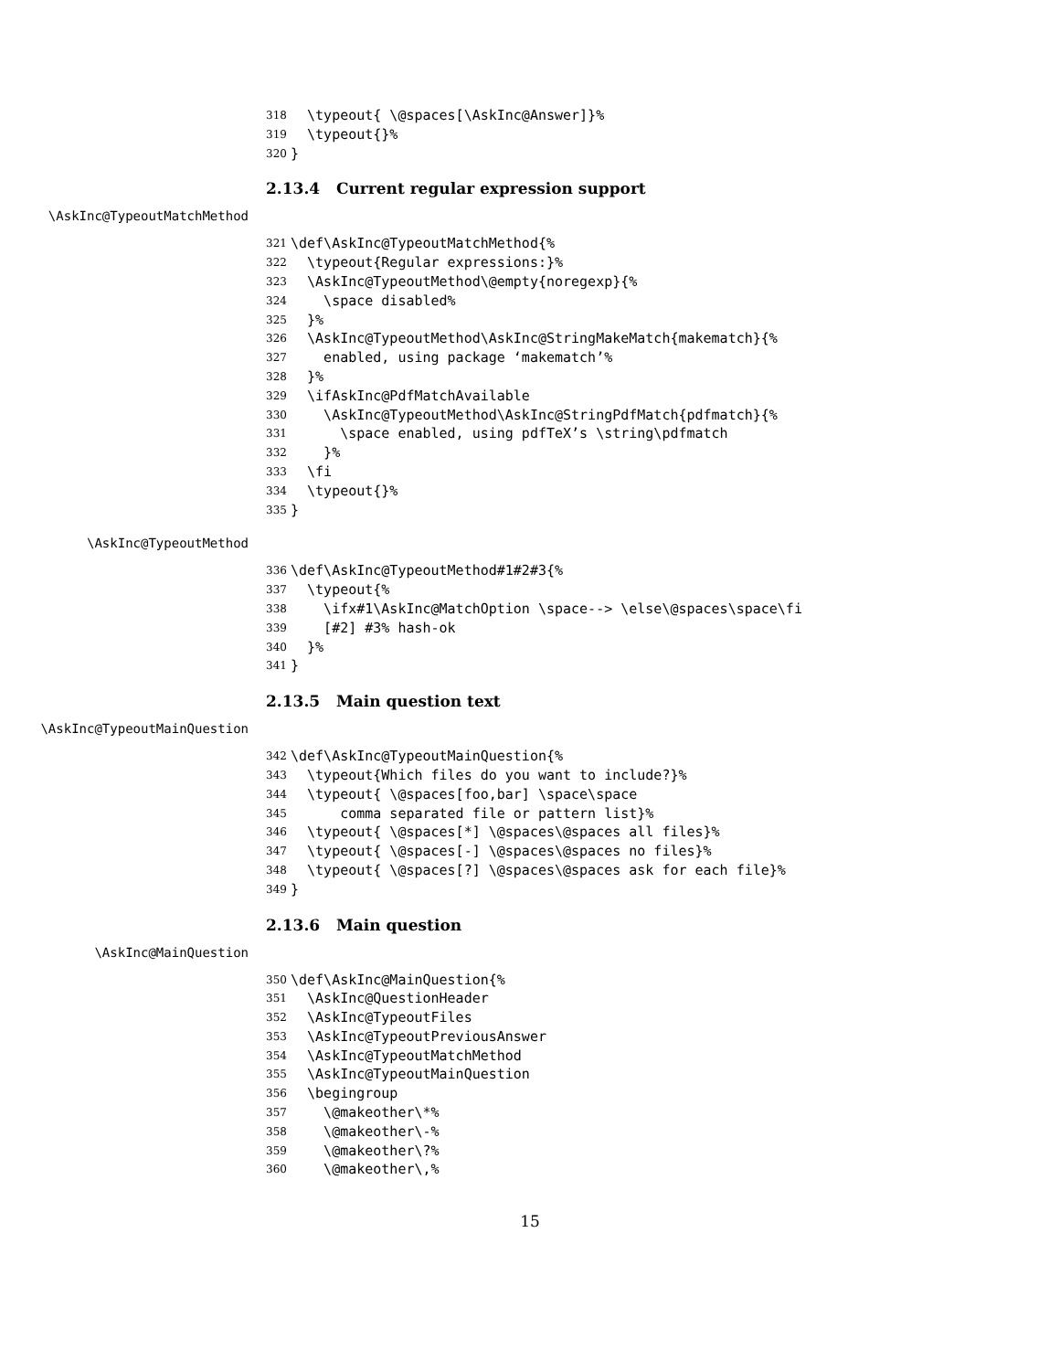318 \typeout{ \@spaces[\AskInc@Answer]}%
319 \typeout{}%
320 }
2.13.4 Current regular expression support
\AskInc@TypeoutMatchMethod
321 \def\AskInc@TypeoutMatchMethod{%
322 \typeout{Regular expressions:}%
323 \AskInc@TypeoutMethod\@empty{noregexp}{%
324 \space disabled%
325 }%
326 \AskInc@TypeoutMethod\AskInc@StringMakeMatch{makematch}{%
327 enabled, using package ‘makematch’%
328 }%
329 \ifAskInc@PdfMatchAvailable
330 \AskInc@TypeoutMethod\AskInc@StringPdfMatch{pdfmatch}{%
331 \space enabled, using pdfTeX’s \string\pdfmatch
332 }%
333 \fi
334 \typeout{}%
335 }
\AskInc@TypeoutMethod
336 \def\AskInc@TypeoutMethod#1#2#3{%
337 \typeout{%
338 \ifx#1\AskInc@MatchOption \space--> \else\@spaces\space\fi
339 [#2] #3% hash-ok
340 }%
341 }
2.13.5 Main question text
\AskInc@TypeoutMainQuestion
342 \def\AskInc@TypeoutMainQuestion{%
343 \typeout{Which files do you want to include?}%
344 \typeout{ \@spaces[foo,bar] \space\space
345 comma separated file or pattern list}%
346 \typeout{ \@spaces[*] \@spaces\@spaces all files}%
347 \typeout{ \@spaces[-] \@spaces\@spaces no files}%
348 \typeout{ \@spaces[?] \@spaces\@spaces ask for each file}%
349 }
2.13.6 Main question
\AskInc@MainQuestion
350 \def\AskInc@MainQuestion{%
351 \AskInc@QuestionHeader
352 \AskInc@TypeoutFiles
353 \AskInc@TypeoutPreviousAnswer
354 \AskInc@TypeoutMatchMethod
355 \AskInc@TypeoutMainQuestion
356 \begingroup
357 \@makeother\*%
358 \@makeother\-%
359 \@makeother\?%
360 \@makeother\,%
15